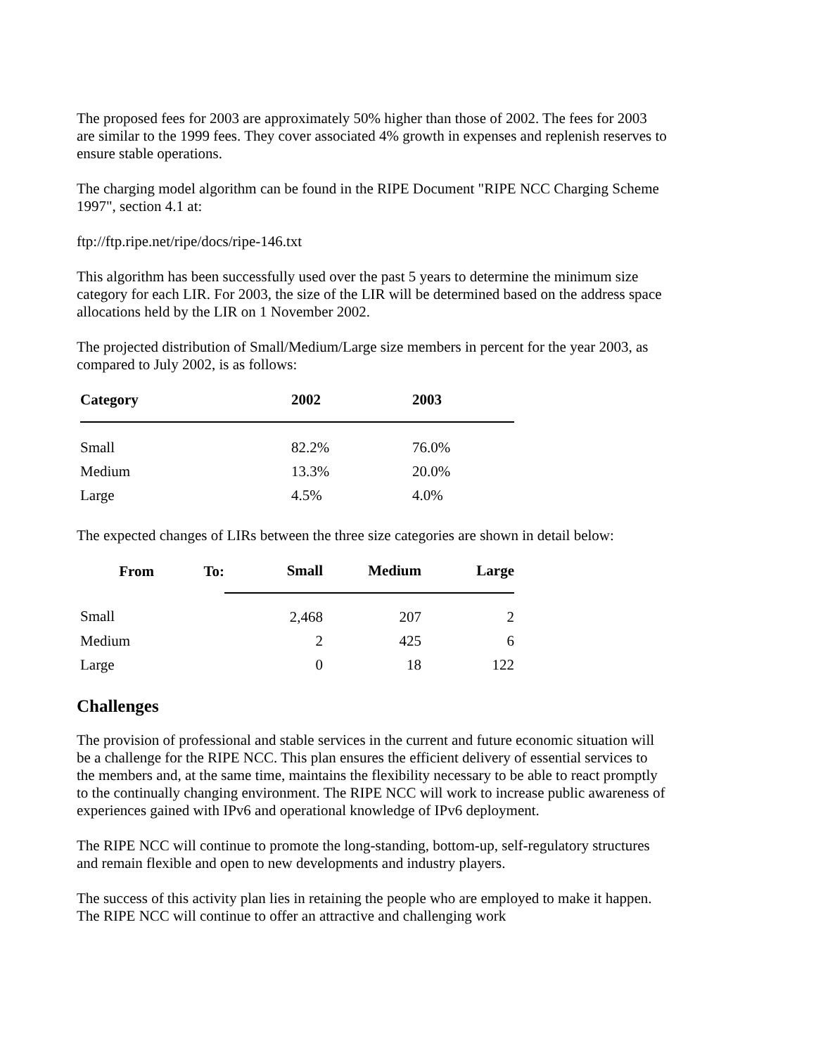The proposed fees for 2003 are approximately 50% higher than those of 2002. The fees for 2003 are similar to the 1999 fees. They cover associated 4% growth in expenses and replenish reserves to ensure stable operations.
The charging model algorithm can be found in the RIPE Document "RIPE NCC Charging Scheme 1997", section 4.1 at:
ftp://ftp.ripe.net/ripe/docs/ripe-146.txt
This algorithm has been successfully used over the past 5 years to determine the minimum size category for each LIR. For 2003, the size of the LIR will be determined based on the address space allocations held by the LIR on 1 November 2002.
The projected distribution of Small/Medium/Large size members in percent for the year 2003, as compared to July 2002, is as follows:
| Category | 2002 | 2003 |
| --- | --- | --- |
| Small | 82.2% | 76.0% |
| Medium | 13.3% | 20.0% |
| Large | 4.5% | 4.0% |
The expected changes of LIRs between the three size categories are shown in detail below:
| From | To: | Small | Medium | Large |
| --- | --- | --- | --- | --- |
| Small | | 2,468 | 207 | 2 |
| Medium | | 2 | 425 | 6 |
| Large | | 0 | 18 | 122 |
Challenges
The provision of professional and stable services in the current and future economic situation will be a challenge for the RIPE NCC. This plan ensures the efficient delivery of essential services to the members and, at the same time, maintains the flexibility necessary to be able to react promptly to the continually changing environment. The RIPE NCC will work to increase public awareness of experiences gained with IPv6 and operational knowledge of IPv6 deployment.
The RIPE NCC will continue to promote the long-standing, bottom-up, self-regulatory structures and remain flexible and open to new developments and industry players.
The success of this activity plan lies in retaining the people who are employed to make it happen. The RIPE NCC will continue to offer an attractive and challenging work